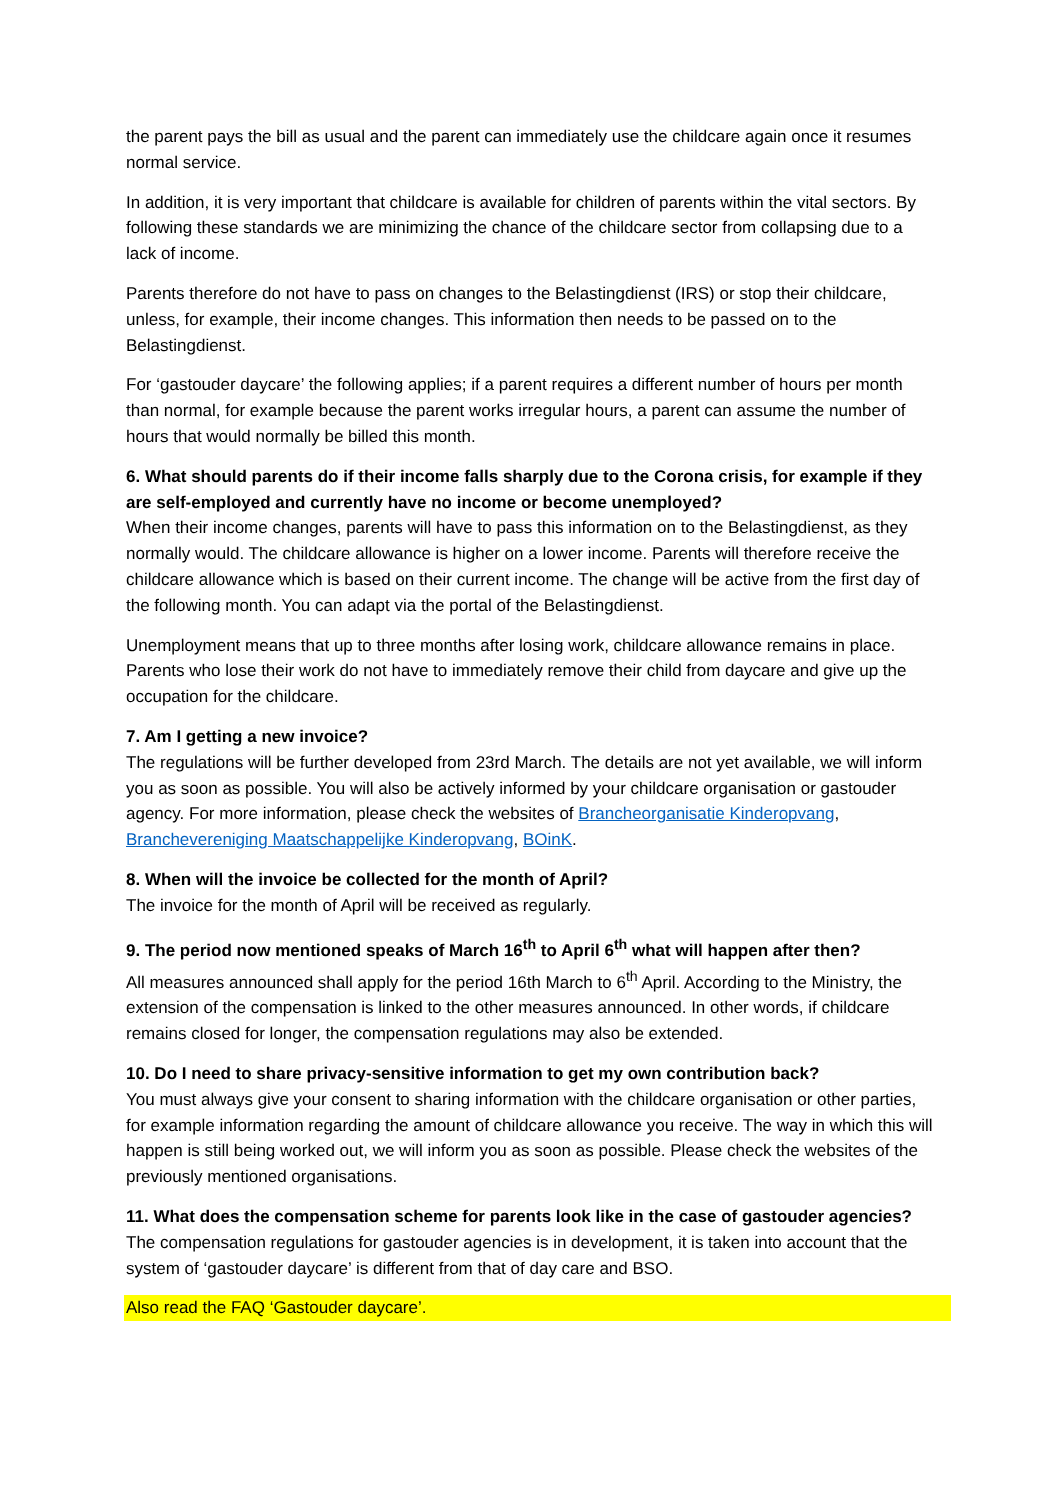the parent pays the bill as usual and the parent can immediately use the childcare again once it resumes normal service.
In addition, it is very important that childcare is available for children of parents within the vital sectors. By following these standards we are minimizing the chance of the childcare sector from collapsing due to a lack of income.
Parents therefore do not have to pass on changes to the Belastingdienst (IRS) or stop their childcare, unless, for example, their income changes. This information then needs to be passed on to the Belastingdienst.
For ‘gastouder daycare’ the following applies; if a parent requires a different number of hours per month than normal, for example because the parent works irregular hours, a parent can assume the number of hours that would normally be billed this month.
6. What should parents do if their income falls sharply due to the Corona crisis, for example if they are self-employed and currently have no income or become unemployed?
When their income changes, parents will have to pass this information on to the Belastingdienst, as they normally would. The childcare allowance is higher on a lower income. Parents will therefore receive the childcare allowance which is based on their current income. The change will be active from the first day of the following month. You can adapt via the portal of the Belastingdienst.
Unemployment means that up to three months after losing work, childcare allowance remains in place. Parents who lose their work do not have to immediately remove their child from daycare and give up the occupation for the childcare.
7. Am I getting a new invoice?
The regulations will be further developed from 23rd March. The details are not yet available, we will inform you as soon as possible. You will also be actively informed by your childcare organisation or gastouder agency. For more information, please check the websites of Brancheorganisatie Kinderopvang, Branchevereniging Maatschappelijke Kinderopvang, BOinK.
8. When will the invoice be collected for the month of April?
The invoice for the month of April will be received as regularly.
9. The period now mentioned speaks of March 16<sup>th</sup> to April 6<sup>th</sup> what will happen after then?
All measures announced shall apply for the period 16th March to 6<sup>th</sup> April. According to the Ministry, the extension of the compensation is linked to the other measures announced. In other words, if childcare remains closed for longer, the compensation regulations may also be extended.
10. Do I need to share privacy-sensitive information to get my own contribution back?
You must always give your consent to sharing information with the childcare organisation or other parties, for example information regarding the amount of childcare allowance you receive. The way in which this will happen is still being worked out, we will inform you as soon as possible. Please check the websites of the previously mentioned organisations.
11. What does the compensation scheme for parents look like in the case of gastouder agencies?
The compensation regulations for gastouder agencies is in development, it is taken into account that the system of ‘gastouder daycare’ is different from that of day care and BSO.
Also read the FAQ ‘Gastouder daycare’.